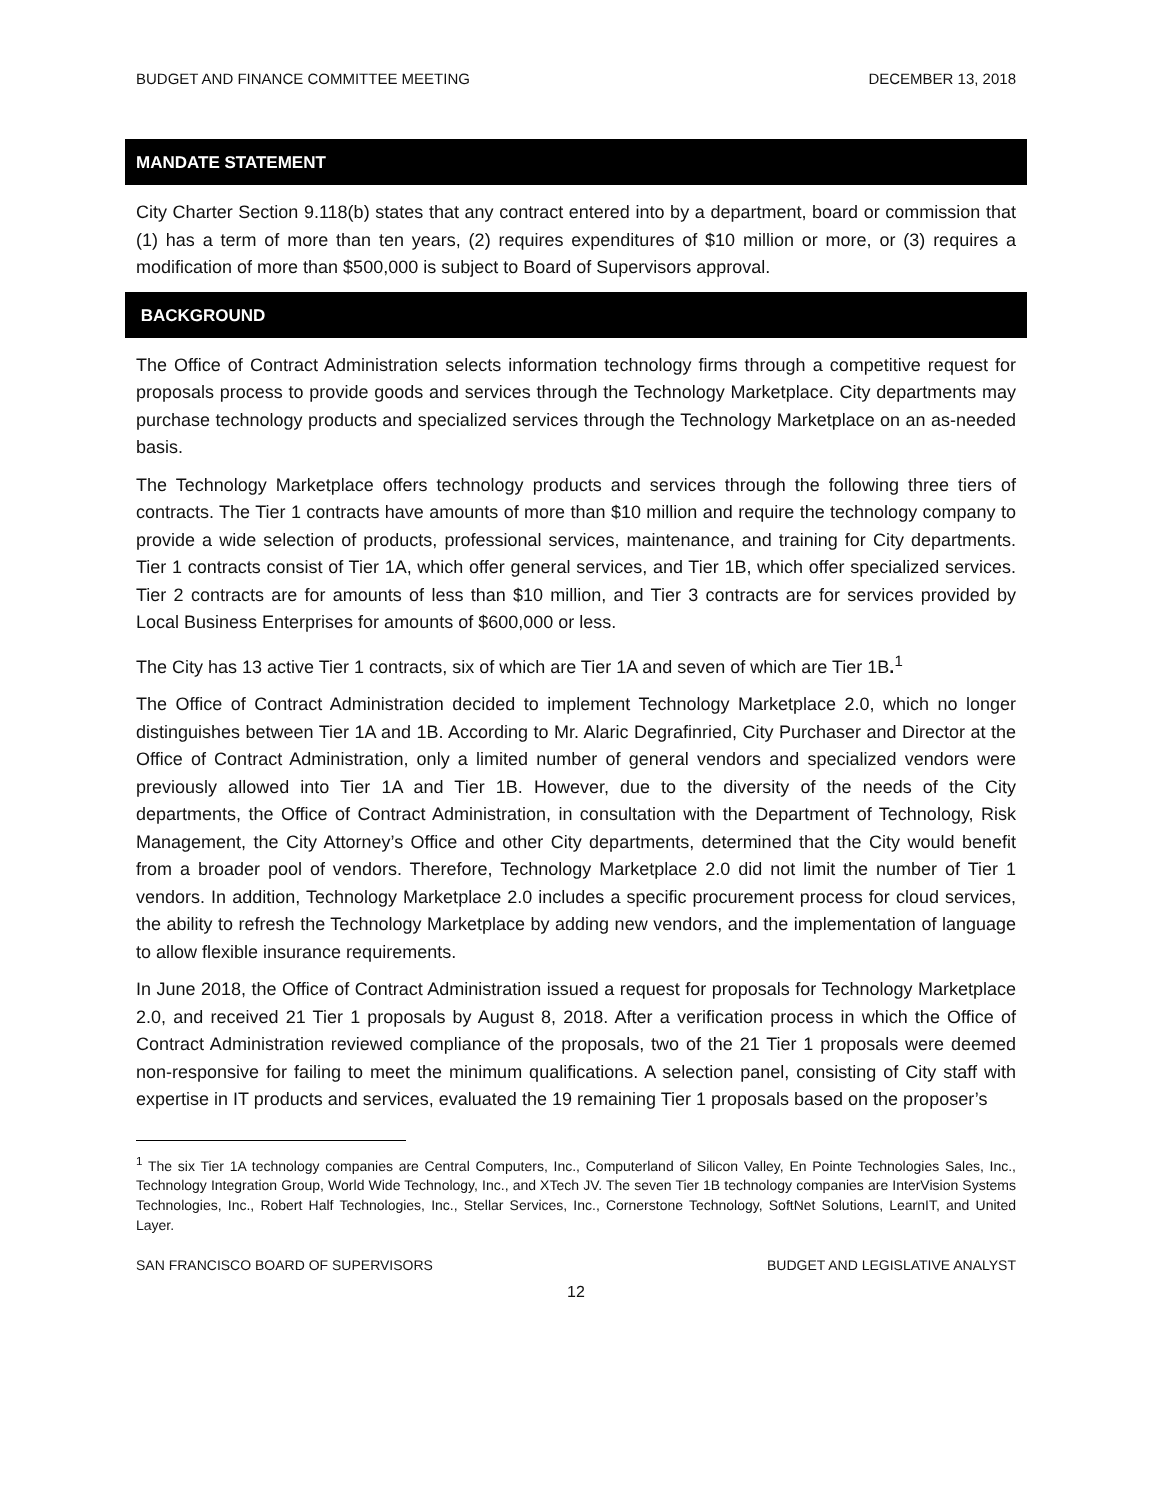BUDGET AND FINANCE COMMITTEE MEETING DECEMBER 13, 2018
MANDATE STATEMENT
City Charter Section 9.118(b) states that any contract entered into by a department, board or commission that (1) has a term of more than ten years, (2) requires expenditures of $10 million or more, or (3) requires a modification of more than $500,000 is subject to Board of Supervisors approval.
BACKGROUND
The Office of Contract Administration selects information technology firms through a competitive request for proposals process to provide goods and services through the Technology Marketplace. City departments may purchase technology products and specialized services through the Technology Marketplace on an as-needed basis.
The Technology Marketplace offers technology products and services through the following three tiers of contracts. The Tier 1 contracts have amounts of more than $10 million and require the technology company to provide a wide selection of products, professional services, maintenance, and training for City departments. Tier 1 contracts consist of Tier 1A, which offer general services, and Tier 1B, which offer specialized services. Tier 2 contracts are for amounts of less than $10 million, and Tier 3 contracts are for services provided by Local Business Enterprises for amounts of $600,000 or less.
The City has 13 active Tier 1 contracts, six of which are Tier 1A and seven of which are Tier 1B.<sup>1</sup>
The Office of Contract Administration decided to implement Technology Marketplace 2.0, which no longer distinguishes between Tier 1A and 1B. According to Mr. Alaric Degrafinried, City Purchaser and Director at the Office of Contract Administration, only a limited number of general vendors and specialized vendors were previously allowed into Tier 1A and Tier 1B. However, due to the diversity of the needs of the City departments, the Office of Contract Administration, in consultation with the Department of Technology, Risk Management, the City Attorney’s Office and other City departments, determined that the City would benefit from a broader pool of vendors. Therefore, Technology Marketplace 2.0 did not limit the number of Tier 1 vendors. In addition, Technology Marketplace 2.0 includes a specific procurement process for cloud services, the ability to refresh the Technology Marketplace by adding new vendors, and the implementation of language to allow flexible insurance requirements.
In June 2018, the Office of Contract Administration issued a request for proposals for Technology Marketplace 2.0, and received 21 Tier 1 proposals by August 8, 2018. After a verification process in which the Office of Contract Administration reviewed compliance of the proposals, two of the 21 Tier 1 proposals were deemed non-responsive for failing to meet the minimum qualifications. A selection panel, consisting of City staff with expertise in IT products and services, evaluated the 19 remaining Tier 1 proposals based on the proposer’s
<sup>1</sup> The six Tier 1A technology companies are Central Computers, Inc., Computerland of Silicon Valley, En Pointe Technologies Sales, Inc., Technology Integration Group, World Wide Technology, Inc., and XTech JV. The seven Tier 1B technology companies are InterVision Systems Technologies, Inc., Robert Half Technologies, Inc., Stellar Services, Inc., Cornerstone Technology, SoftNet Solutions, LearnIT, and United Layer.
SAN FRANCISCO BOARD OF SUPERVISORS BUDGET AND LEGISLATIVE ANALYST
12